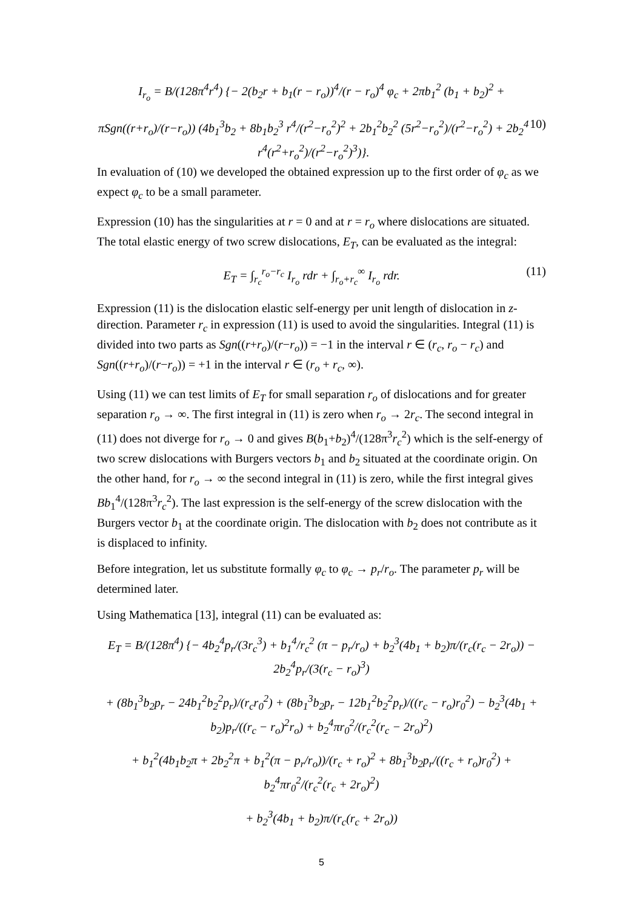I<sub>r<sub>o</sub></sub> = B/(128π<sup>4</sup>r<sup>4</sup>) {− 2(b<sub>2</sub>r + b<sub>1</sub>(r − r<sub>o</sub>))<sup>4</sup>/(r − r<sub>o</sub>)<sup>4</sup> φ<sub>c</sub> + 2πb<sub>1</sub><sup>2</sup> (b<sub>1</sub> + b<sub>2</sub>)<sup>2</sup> +
πSgn((r+r<sub>o</sub>)/(r−r<sub>o</sub>)) (4b<sub>1</sub><sup>3</sup>b<sub>2</sub> + 8b<sub>1</sub>b<sub>2</sub><sup>3</sup> r<sup>4</sup>/(r<sup>2</sup>−r<sub>o</sub><sup>2</sup>)<sup>2</sup> + 2b<sub>1</sub><sup>2</sup>b<sub>2</sub><sup>2</sup> (5r<sup>2</sup>−r<sub>o</sub><sup>2</sup>)/(r<sup>2</sup>−r<sub>o</sub><sup>2</sup>) + 2b<sub>2</sub><sup>4</sup> r<sup>4</sup>(r<sup>2</sup>+r<sub>o</sub><sup>2</sup>)/(r<sup>2</sup>−r<sub>o</sub><sup>2</sup>)<sup>3</sup>)}. 10)
In evaluation of (10) we developed the obtained expression up to the first order of φ<sub>c</sub> as we expect φ<sub>c</sub> to be a small parameter.
Expression (10) has the singularities at r = 0 and at r = r<sub>o</sub> where dislocations are situated. The total elastic energy of two screw dislocations, E<sub>T</sub>, can be evaluated as the integral:
E<sub>T</sub> = ∫<sub>r<sub>c</sub></sub><sup>r<sub>o</sub>−r<sub>c</sub></sup> I<sub>r<sub>o</sub></sub> rdr + ∫<sub>r<sub>o</sub>+r<sub>c</sub></sub><sup>∞</sup> I<sub>r<sub>o</sub></sub> rdr. (11)
Expression (11) is the dislocation elastic self-energy per unit length of dislocation in z-direction. Parameter r<sub>c</sub> in expression (11) is used to avoid the singularities. Integral (11) is divided into two parts as Sgn((r+r<sub>o</sub>)/(r−r<sub>o</sub>)) = −1 in the interval r ∈ (r<sub>c</sub>, r<sub>o</sub> − r<sub>c</sub>) and Sgn((r+r<sub>o</sub>)/(r−r<sub>o</sub>)) = +1 in the interval r ∈ (r<sub>o</sub> + r<sub>c</sub>, ∞).
Using (11) we can test limits of E<sub>T</sub> for small separation r<sub>o</sub> of dislocations and for greater separation r<sub>o</sub> → ∞. The first integral in (11) is zero when r<sub>o</sub> → 2r<sub>c</sub>. The second integral in (11) does not diverge for r<sub>o</sub> → 0 and gives B(b<sub>1</sub>+b<sub>2</sub>)<sup>4</sup>/(128π<sup>3</sup>r<sub>c</sub><sup>2</sup>) which is the self-energy of two screw dislocations with Burgers vectors b<sub>1</sub> and b<sub>2</sub> situated at the coordinate origin. On the other hand, for r<sub>o</sub> → ∞ the second integral in (11) is zero, while the first integral gives Bb<sub>1</sub><sup>4</sup>/(128π<sup>3</sup>r<sub>c</sub><sup>2</sup>). The last expression is the self-energy of the screw dislocation with the Burgers vector b<sub>1</sub> at the coordinate origin. The dislocation with b<sub>2</sub> does not contribute as it is displaced to infinity.
Before integration, let us substitute formally φ<sub>c</sub> to φ<sub>c</sub> → p<sub>r</sub>/r<sub>o</sub>. The parameter p<sub>r</sub> will be determined later.
Using Mathematica [13], integral (11) can be evaluated as:
E<sub>T</sub> = B/(128π<sup>4</sup>) {− 4b<sub>2</sub><sup>4</sup>p<sub>r</sub>/(3r<sub>c</sub><sup>3</sup>) + b<sub>1</sub><sup>4</sup>/r<sub>c</sub><sup>2</sup> (π − p<sub>r</sub>/r<sub>o</sub>) + b<sub>2</sub><sup>3</sup>(4b<sub>1</sub> + b<sub>2</sub>)π/(r<sub>c</sub>(r<sub>c</sub> − 2r<sub>o</sub>)) − 2b<sub>2</sub><sup>4</sup>p<sub>r</sub>/(3(r<sub>c</sub> − r<sub>o</sub>)<sup>3</sup>)
+ (8b<sub>1</sub><sup>3</sup>b<sub>2</sub>p<sub>r</sub> − 24b<sub>1</sub><sup>2</sup>b<sub>2</sub><sup>2</sup>p<sub>r</sub>)/(r<sub>c</sub>r<sub>0</sub><sup>2</sup>) + (8b<sub>1</sub><sup>3</sup>b<sub>2</sub>p<sub>r</sub> − 12b<sub>1</sub><sup>2</sup>b<sub>2</sub><sup>2</sup>p<sub>r</sub>)/((r<sub>c</sub> − r<sub>o</sub>)r<sub>0</sub><sup>2</sup>) − b<sub>2</sub><sup>3</sup>(4b<sub>1</sub> + b<sub>2</sub>)p<sub>r</sub>/((r<sub>c</sub> − r<sub>o</sub>)<sup>2</sup>r<sub>o</sub>) + b<sub>2</sub><sup>4</sup>πr<sub>0</sub><sup>2</sup>/(r<sub>c</sub><sup>2</sup>(r<sub>c</sub> − 2r<sub>o</sub>)<sup>2</sup>)
+ b<sub>1</sub><sup>2</sup>(4b<sub>1</sub>b<sub>2</sub>π + 2b<sub>2</sub><sup>2</sup>π + b<sub>1</sub><sup>2</sup>(π − p<sub>r</sub>/r<sub>o</sub>))/(r<sub>c</sub> + r<sub>o</sub>)<sup>2</sup> + 8b<sub>1</sub><sup>3</sup>b<sub>2</sub>p<sub>r</sub>/((r<sub>c</sub> + r<sub>o</sub>)r<sub>0</sub><sup>2</sup>) + b<sub>2</sub><sup>4</sup>πr<sub>0</sub><sup>2</sup>/(r<sub>c</sub><sup>2</sup>(r<sub>c</sub> + 2r<sub>o</sub>)<sup>2</sup>)
+ b<sub>2</sub><sup>3</sup>(4b<sub>1</sub> + b<sub>2</sub>)π/(r<sub>c</sub>(r<sub>c</sub> + 2r<sub>o</sub>))
5